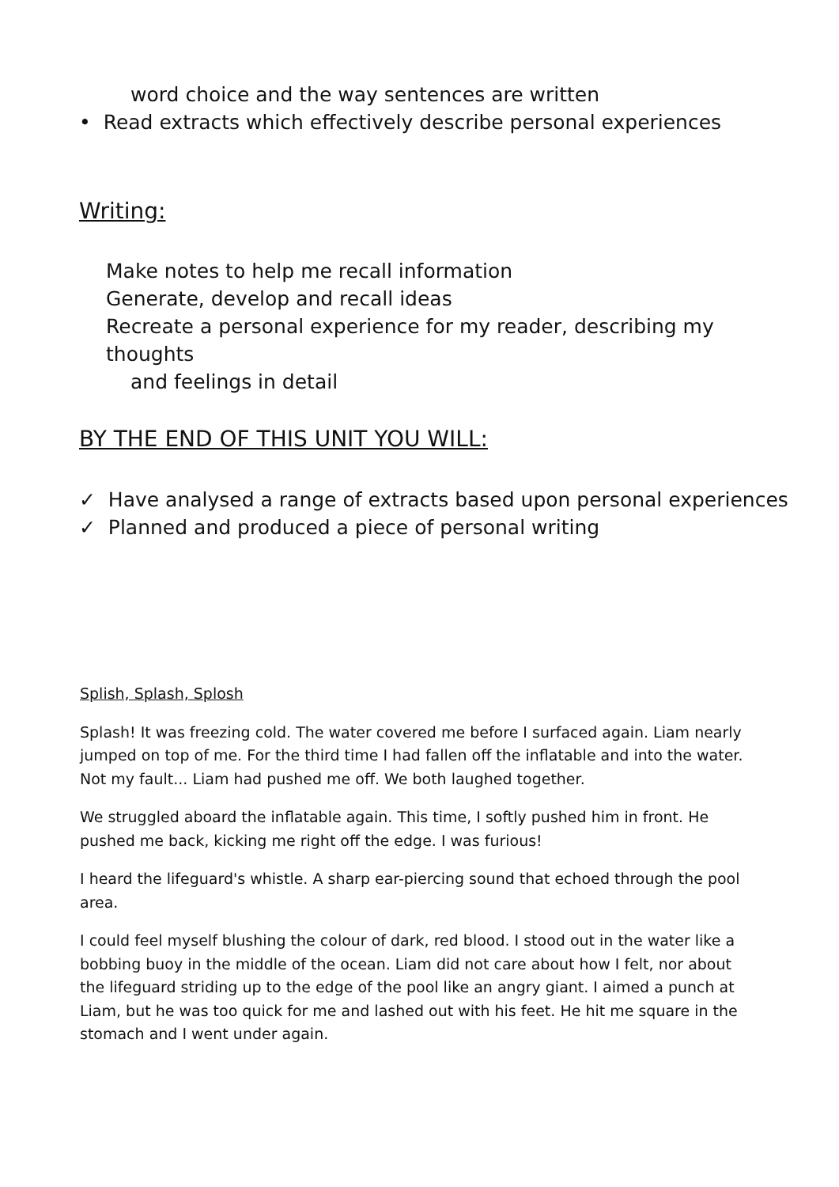word choice and the way sentences are written
• Read extracts which effectively describe personal experiences
Writing:
Make notes to help me recall information
Generate, develop and recall ideas
Recreate a personal experience for my reader, describing my thoughts
and feelings in detail
BY THE END OF THIS UNIT YOU WILL:
✓ Have analysed a range of extracts based upon personal experiences
✓ Planned and produced a piece of personal writing
Splish, Splash, Splosh
Splash! It was freezing cold. The water covered me before I surfaced again. Liam nearly jumped on top of me. For the third time I had fallen off the inflatable and into the water. Not my fault... Liam had pushed me off. We both laughed together.
We struggled aboard the inflatable again. This time, I softly pushed him in front. He pushed me back, kicking me right off the edge. I was furious!
I heard the lifeguard's whistle. A sharp ear-piercing sound that echoed through the pool area.
I could feel myself blushing the colour of dark, red blood. I stood out in the water like a bobbing buoy in the middle of the ocean. Liam did not care about how I felt, nor about the lifeguard striding up to the edge of the pool like an angry giant. I aimed a punch at Liam, but he was too quick for me and lashed out with his feet. He hit me square in the stomach and I went under again.